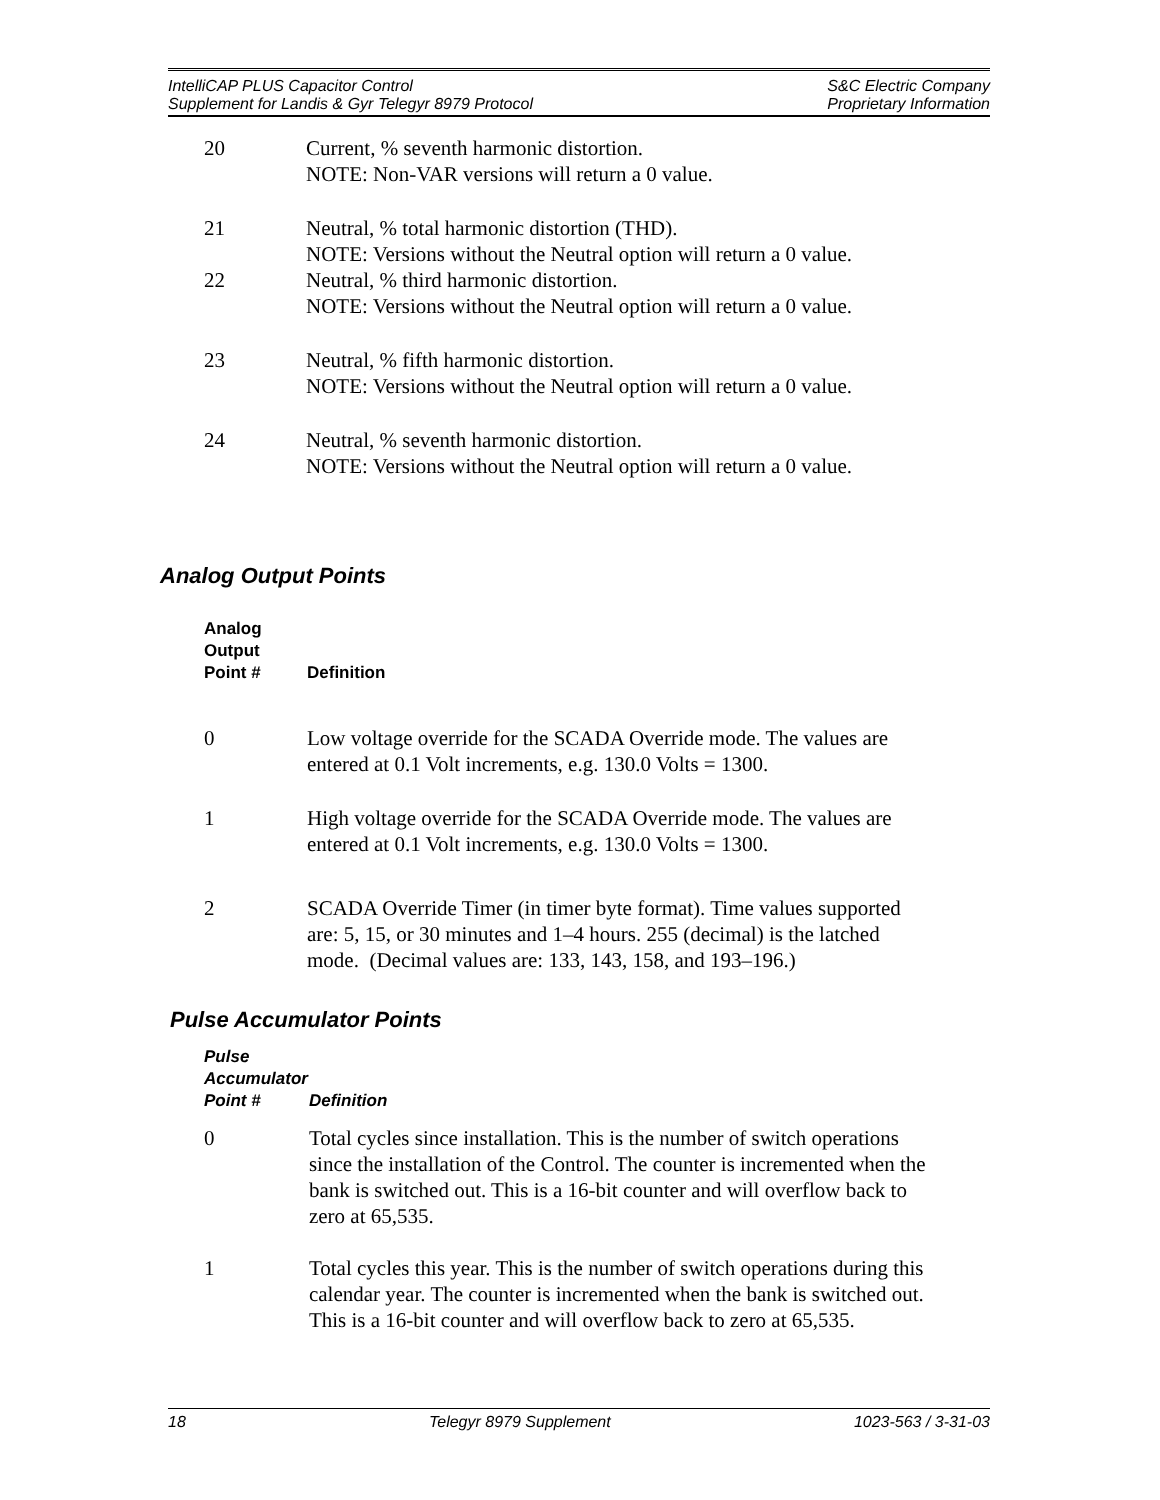IntelliCAP PLUS Capacitor Control
Supplement for Landis & Gyr Telegyr 8979 Protocol
S&C Electric Company
Proprietary Information
| 20 | Current, % seventh harmonic distortion. NOTE: Non-VAR versions will return a 0 value. |
| 21 | Neutral, % total harmonic distortion (THD). NOTE: Versions without the Neutral option will return a 0 value. |
| 22 | Neutral, % third harmonic distortion. NOTE: Versions without the Neutral option will return a 0 value. |
| 23 | Neutral, % fifth harmonic distortion. NOTE: Versions without the Neutral option will return a 0 value. |
| 24 | Neutral, % seventh harmonic distortion. NOTE: Versions without the Neutral option will return a 0 value. |
Analog Output Points
| Analog Output Point # | Definition |
| --- | --- |
| 0 | Low voltage override for the SCADA Override mode. The values are entered at 0.1 Volt increments, e.g. 130.0 Volts = 1300. |
| 1 | High voltage override for the SCADA Override mode. The values are entered at 0.1 Volt increments, e.g. 130.0 Volts = 1300. |
| 2 | SCADA Override Timer (in timer byte format). Time values supported are: 5, 15, or 30 minutes and 1–4 hours. 255 (decimal) is the latched mode. (Decimal values are: 133, 143, 158, and 193–196.) |
Pulse Accumulator Points
| Pulse Accumulator Point # | Definition |
| --- | --- |
| 0 | Total cycles since installation. This is the number of switch operations since the installation of the Control. The counter is incremented when the bank is switched out. This is a 16-bit counter and will overflow back to zero at 65,535. |
| 1 | Total cycles this year. This is the number of switch operations during this calendar year. The counter is incremented when the bank is switched out. This is a 16-bit counter and will overflow back to zero at 65,535. |
18 Telegyr 8979 Supplement 1023-563 / 3-31-03